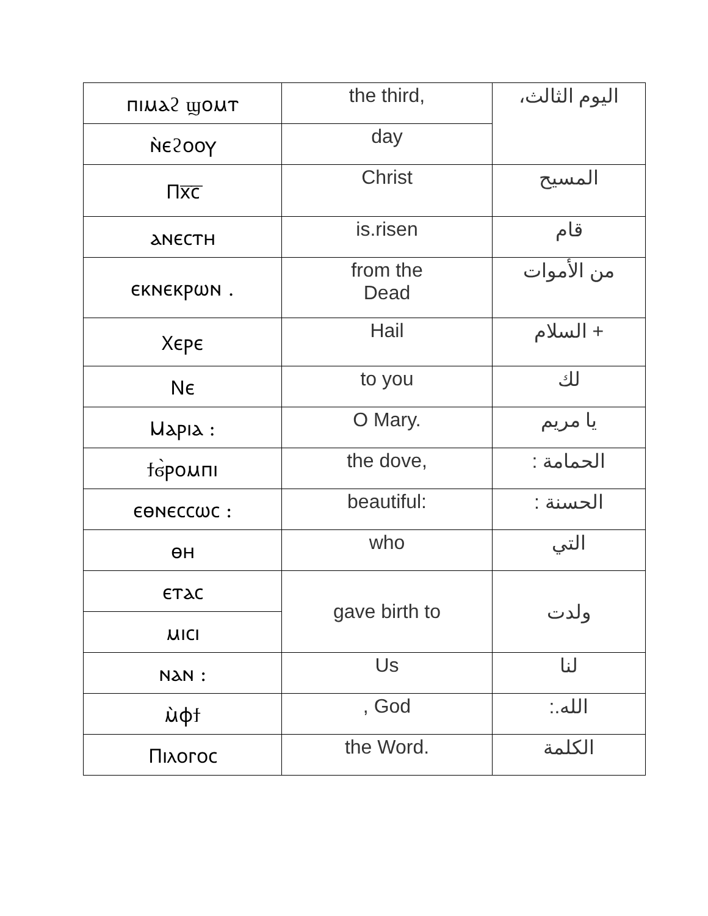| ⲡⲓⲙⲁϩ ϣⲟⲙⲧ | the third, | اليوم الثالث، |
| ⲛ̀ⲉϩⲟⲟⲩ | day | |
| Ⲡⲭ̅ⲥ̅ | Christ | المسيح |
| ⲁⲛⲉⲥⲧⲏ | is.risen | قام |
| ⲉⲕⲛⲉⲕⲣⲱⲛ . | from the Dead | من الأموات |
| Ⲭⲉⲣⲉ | Hail | + السلام |
| Ⲛⲉ | to you | لك |
| Ⲙⲁⲣⲓⲁ : | O Mary. | يا مريم |
| ϯϭ̀ⲣⲟⲙⲡⲓ | the dove, | الحمامة : |
| ⲉⲑⲛⲉⲥⲥⲱⲥ : | beautiful: | الحسنة : |
| ⲑⲏ | who | التي |
| ⲉⲧⲁⲥ | gave birth to | ولدت |
| ⲙⲓⲥⲓ | | |
| ⲛⲁⲛ : | Us | لنا |
| ⲙ̀ⲫϯ | , God | الله.: |
| Ⲡⲓⲗⲟⲅⲟⲥ | the Word. | الكلمة |